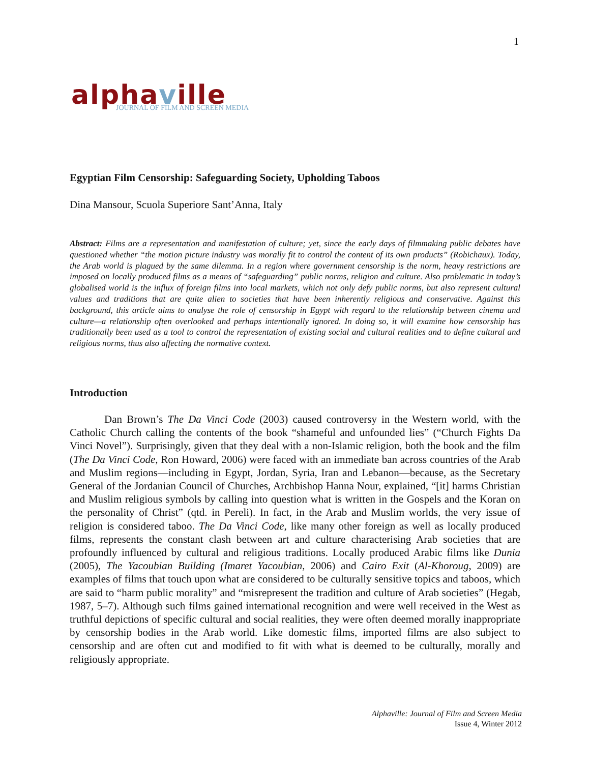1
alphaville
JOURNAL OF FILM AND SCREEN MEDIA
Egyptian Film Censorship: Safeguarding Society, Upholding Taboos
Dina Mansour, Scuola Superiore Sant’Anna, Italy
Abstract: Films are a representation and manifestation of culture; yet, since the early days of filmmaking public debates have questioned whether “the motion picture industry was morally fit to control the content of its own products” (Robichaux). Today, the Arab world is plagued by the same dilemma. In a region where government censorship is the norm, heavy restrictions are imposed on locally produced films as a means of “safeguarding” public norms, religion and culture. Also problematic in today’s globalised world is the influx of foreign films into local markets, which not only defy public norms, but also represent cultural values and traditions that are quite alien to societies that have been inherently religious and conservative. Against this background, this article aims to analyse the role of censorship in Egypt with regard to the relationship between cinema and culture—a relationship often overlooked and perhaps intentionally ignored. In doing so, it will examine how censorship has traditionally been used as a tool to control the representation of existing social and cultural realities and to define cultural and religious norms, thus also affecting the normative context.
Introduction
Dan Brown’s The Da Vinci Code (2003) caused controversy in the Western world, with the Catholic Church calling the contents of the book “shameful and unfounded lies” (“Church Fights Da Vinci Novel”). Surprisingly, given that they deal with a non-Islamic religion, both the book and the film (The Da Vinci Code, Ron Howard, 2006) were faced with an immediate ban across countries of the Arab and Muslim regions—including in Egypt, Jordan, Syria, Iran and Lebanon—because, as the Secretary General of the Jordanian Council of Churches, Archbishop Hanna Nour, explained, “[it] harms Christian and Muslim religious symbols by calling into question what is written in the Gospels and the Koran on the personality of Christ” (qtd. in Pereli). In fact, in the Arab and Muslim worlds, the very issue of religion is considered taboo. The Da Vinci Code, like many other foreign as well as locally produced films, represents the constant clash between art and culture characterising Arab societies that are profoundly influenced by cultural and religious traditions. Locally produced Arabic films like Dunia (2005), The Yacoubian Building (Imaret Yacoubian, 2006) and Cairo Exit (Al-Khoroug, 2009) are examples of films that touch upon what are considered to be culturally sensitive topics and taboos, which are said to “harm public morality” and “misrepresent the tradition and culture of Arab societies” (Hegab, 1987, 5–7). Although such films gained international recognition and were well received in the West as truthful depictions of specific cultural and social realities, they were often deemed morally inappropriate by censorship bodies in the Arab world. Like domestic films, imported films are also subject to censorship and are often cut and modified to fit with what is deemed to be culturally, morally and religiously appropriate.
Alphaville: Journal of Film and Screen Media
Issue 4, Winter 2012